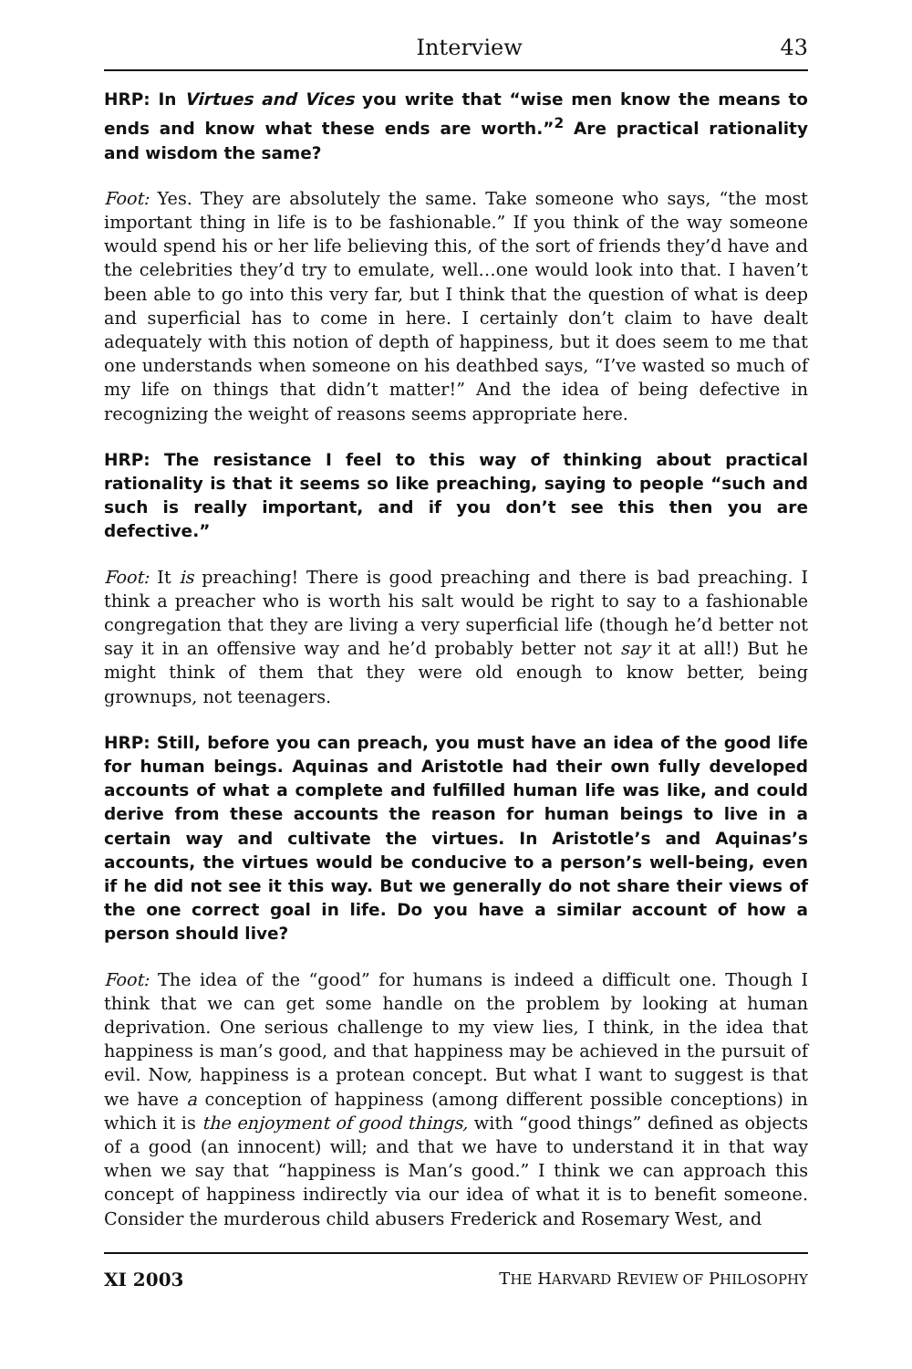Interview 43
HRP: In Virtues and Vices you write that “wise men know the means to ends and know what these ends are worth.”<sup>2</sup> Are practical rationality and wisdom the same?
Foot: Yes. They are absolutely the same. Take someone who says, “the most important thing in life is to be fashionable.” If you think of the way someone would spend his or her life believing this, of the sort of friends they’d have and the celebrities they’d try to emulate, well…one would look into that. I haven’t been able to go into this very far, but I think that the question of what is deep and superficial has to come in here. I certainly don’t claim to have dealt adequately with this notion of depth of happiness, but it does seem to me that one understands when someone on his deathbed says, “I’ve wasted so much of my life on things that didn’t matter!” And the idea of being defective in recognizing the weight of reasons seems appropriate here.
HRP: The resistance I feel to this way of thinking about practical rationality is that it seems so like preaching, saying to people “such and such is really important, and if you don’t see this then you are defective.”
Foot: It is preaching! There is good preaching and there is bad preaching. I think a preacher who is worth his salt would be right to say to a fashionable congregation that they are living a very superficial life (though he’d better not say it in an offensive way and he’d probably better not say it at all!) But he might think of them that they were old enough to know better, being grownups, not teenagers.
HRP: Still, before you can preach, you must have an idea of the good life for human beings. Aquinas and Aristotle had their own fully developed accounts of what a complete and fulfilled human life was like, and could derive from these accounts the reason for human beings to live in a certain way and cultivate the virtues. In Aristotle’s and Aquinas’s accounts, the virtues would be conducive to a person’s well-being, even if he did not see it this way. But we generally do not share their views of the one correct goal in life. Do you have a similar account of how a person should live?
Foot: The idea of the “good” for humans is indeed a difficult one. Though I think that we can get some handle on the problem by looking at human deprivation. One serious challenge to my view lies, I think, in the idea that happiness is man’s good, and that happiness may be achieved in the pursuit of evil. Now, happiness is a protean concept. But what I want to suggest is that we have a conception of happiness (among different possible conceptions) in which it is the enjoyment of good things, with “good things” defined as objects of a good (an innocent) will; and that we have to understand it in that way when we say that “happiness is Man’s good.” I think we can approach this concept of happiness indirectly via our idea of what it is to benefit someone. Consider the murderous child abusers Frederick and Rosemary West, and
XI 2003 THE HARVARD REVIEW OF PHILOSOPHY